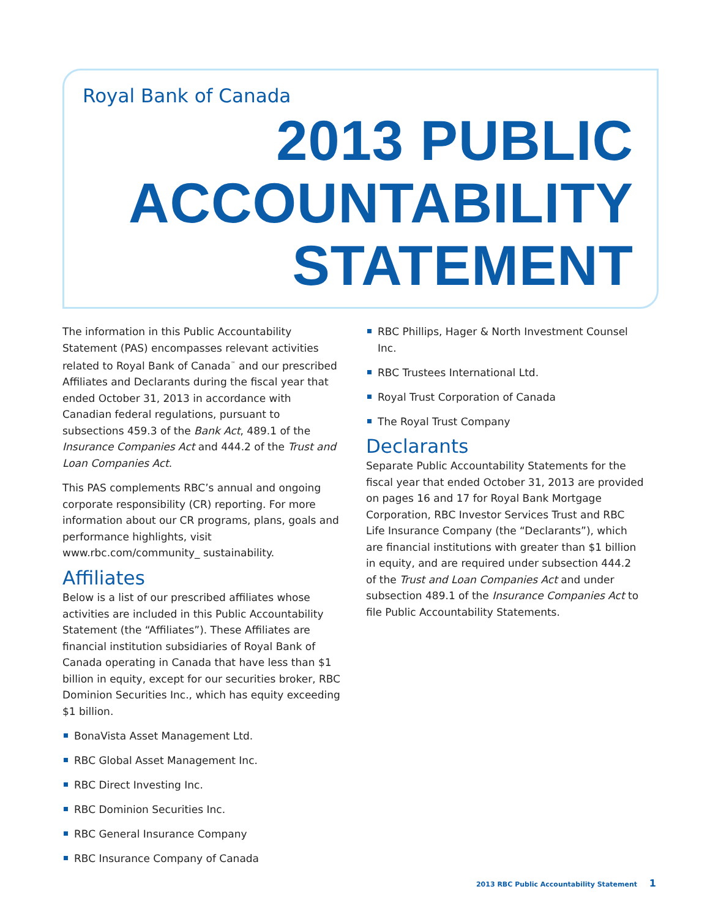Royal Bank of Canada
2013 PUBLIC
ACCOUNTABILITY
STATEMENT
The information in this Public Accountability Statement (PAS) encompasses relevant activities related to Royal Bank of Canada<sup>™</sup> and our prescribed Affiliates and Declarants during the fiscal year that ended October 31, 2013 in accordance with Canadian federal regulations, pursuant to subsections 459.3 of the Bank Act, 489.1 of the Insurance Companies Act and 444.2 of the Trust and Loan Companies Act.
This PAS complements RBC’s annual and ongoing corporate responsibility (CR) reporting. For more information about our CR programs, plans, goals and performance highlights, visit www.rbc.com/community_ sustainability.
Affiliates
Below is a list of our prescribed affiliates whose activities are included in this Public Accountability Statement (the “Affiliates”). These Affiliates are financial institution subsidiaries of Royal Bank of Canada operating in Canada that have less than $1 billion in equity, except for our securities broker, RBC Dominion Securities Inc., which has equity exceeding $1 billion.
BonaVista Asset Management Ltd.
RBC Global Asset Management Inc.
RBC Direct Investing Inc.
RBC Dominion Securities Inc.
RBC General Insurance Company
RBC Insurance Company of Canada
RBC Phillips, Hager & North Investment Counsel Inc.
RBC Trustees International Ltd.
Royal Trust Corporation of Canada
The Royal Trust Company
Declarants
Separate Public Accountability Statements for the fiscal year that ended October 31, 2013 are provided on pages 16 and 17 for Royal Bank Mortgage Corporation, RBC Investor Services Trust and RBC Life Insurance Company (the “Declarants”), which are financial institutions with greater than $1 billion in equity, and are required under subsection 444.2 of the Trust and Loan Companies Act and under subsection 489.1 of the Insurance Companies Act to file Public Accountability Statements.
2013 RBC Public Accountability Statement 1